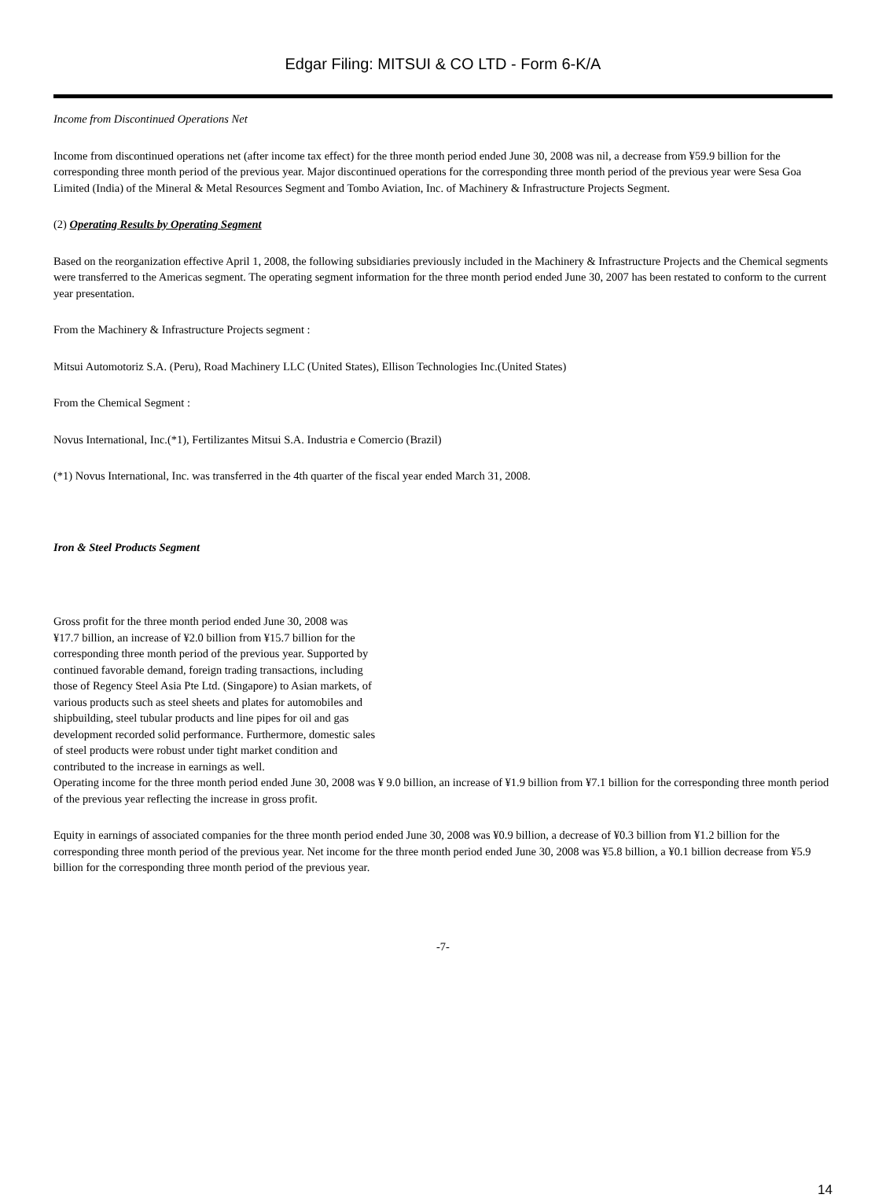Edgar Filing: MITSUI & CO LTD - Form 6-K/A
Income from Discontinued Operations Net
Income from discontinued operations net (after income tax effect) for the three month period ended June 30, 2008 was nil, a decrease from ¥59.9 billion for the corresponding three month period of the previous year. Major discontinued operations for the corresponding three month period of the previous year were Sesa Goa Limited (India) of the Mineral & Metal Resources Segment and Tombo Aviation, Inc. of Machinery & Infrastructure Projects Segment.
(2) Operating Results by Operating Segment
Based on the reorganization effective April 1, 2008, the following subsidiaries previously included in the Machinery & Infrastructure Projects and the Chemical segments were transferred to the Americas segment. The operating segment information for the three month period ended June 30, 2007 has been restated to conform to the current year presentation.
From the Machinery & Infrastructure Projects segment :
Mitsui Automotoriz S.A. (Peru), Road Machinery LLC (United States), Ellison Technologies Inc.(United States)
From the Chemical Segment :
Novus International, Inc.(*1), Fertilizantes Mitsui S.A. Industria e Comercio (Brazil)
(*1) Novus International, Inc. was transferred in the 4th quarter of the fiscal year ended March 31, 2008.
Iron & Steel Products Segment
Gross profit for the three month period ended June 30, 2008 was ¥17.7 billion, an increase of ¥2.0 billion from ¥15.7 billion for the corresponding three month period of the previous year. Supported by continued favorable demand, foreign trading transactions, including those of Regency Steel Asia Pte Ltd. (Singapore) to Asian markets, of various products such as steel sheets and plates for automobiles and shipbuilding, steel tubular products and line pipes for oil and gas development recorded solid performance. Furthermore, domestic sales of steel products were robust under tight market condition and contributed to the increase in earnings as well.
Operating income for the three month period ended June 30, 2008 was ¥ 9.0 billion, an increase of ¥1.9 billion from ¥7.1 billion for the corresponding three month period of the previous year reflecting the increase in gross profit.
Equity in earnings of associated companies for the three month period ended June 30, 2008 was ¥0.9 billion, a decrease of ¥0.3 billion from ¥1.2 billion for the corresponding three month period of the previous year. Net income for the three month period ended June 30, 2008 was ¥5.8 billion, a ¥0.1 billion decrease from ¥5.9 billion for the corresponding three month period of the previous year.
-7-
14